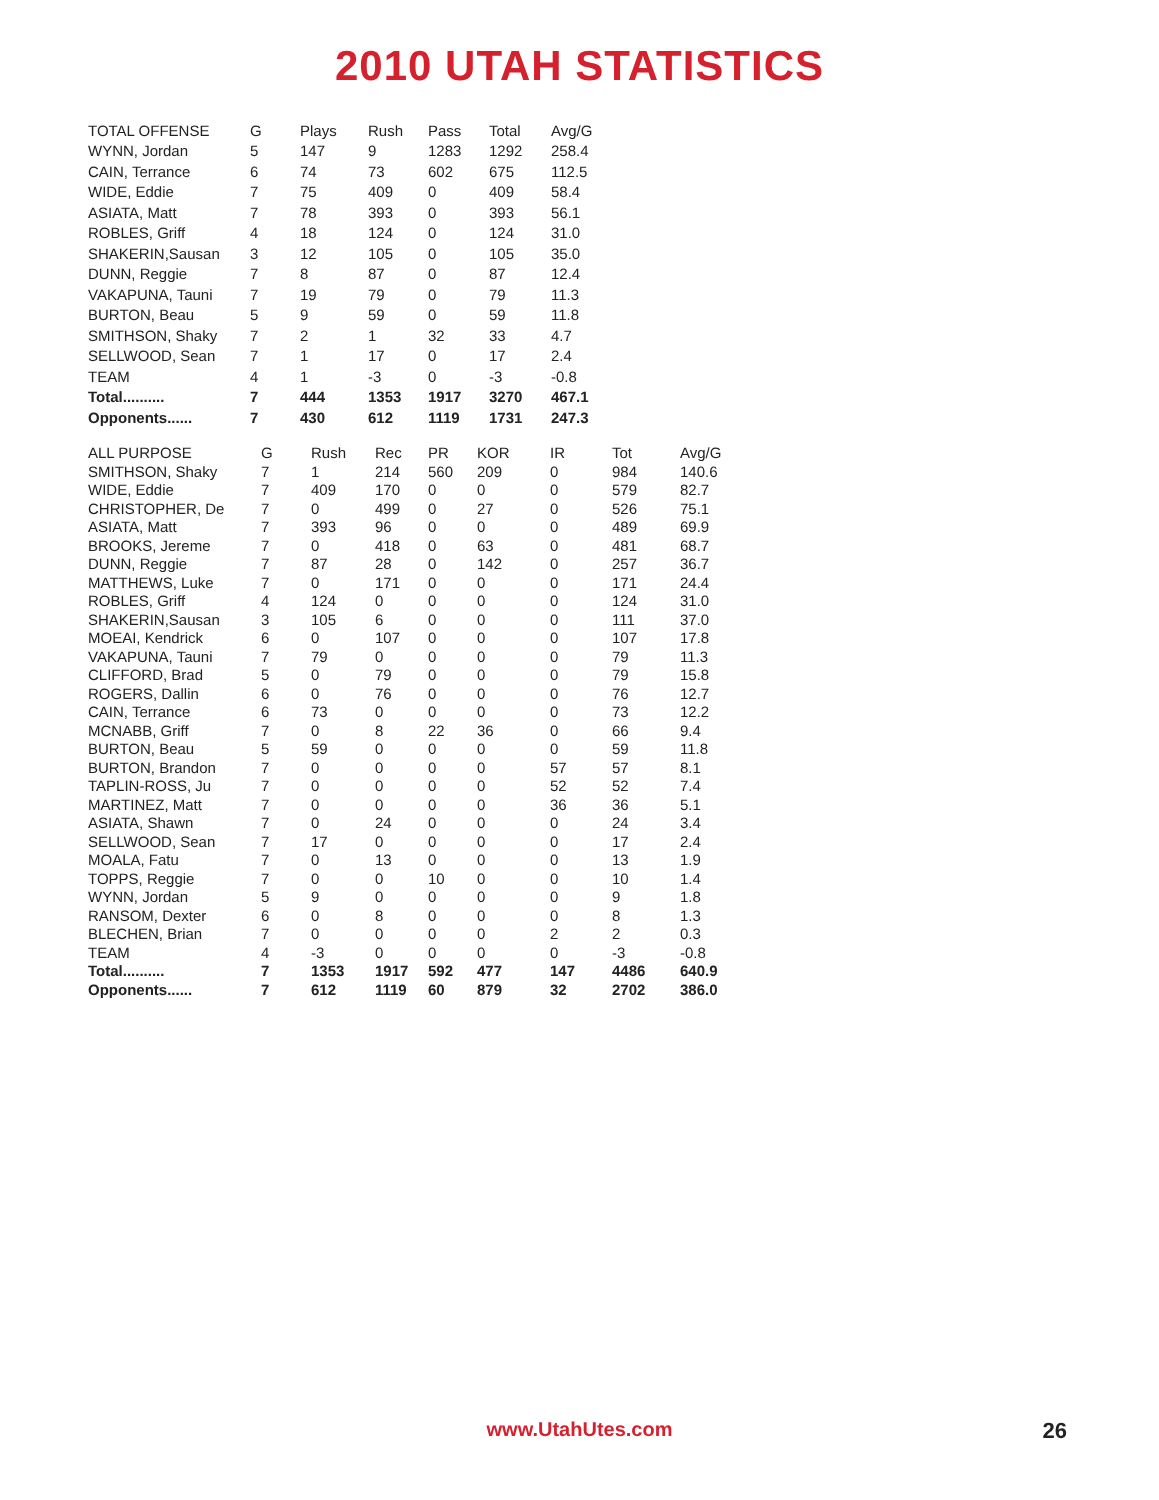2010 UTAH STATISTICS
| TOTAL OFFENSE | G | Plays | Rush | Pass | Total | Avg/G |
| --- | --- | --- | --- | --- | --- | --- |
| WYNN, Jordan | 5 | 147 | 9 | 1283 | 1292 | 258.4 |
| CAIN, Terrance | 6 | 74 | 73 | 602 | 675 | 112.5 |
| WIDE, Eddie | 7 | 75 | 409 | 0 | 409 | 58.4 |
| ASIATA, Matt | 7 | 78 | 393 | 0 | 393 | 56.1 |
| ROBLES, Griff | 4 | 18 | 124 | 0 | 124 | 31.0 |
| SHAKERIN,Sausan | 3 | 12 | 105 | 0 | 105 | 35.0 |
| DUNN, Reggie | 7 | 8 | 87 | 0 | 87 | 12.4 |
| VAKAPUNA, Tauni | 7 | 19 | 79 | 0 | 79 | 11.3 |
| BURTON, Beau | 5 | 9 | 59 | 0 | 59 | 11.8 |
| SMITHSON, Shaky | 7 | 2 | 1 | 32 | 33 | 4.7 |
| SELLWOOD, Sean | 7 | 1 | 17 | 0 | 17 | 2.4 |
| TEAM | 4 | 1 | -3 | 0 | -3 | -0.8 |
| Total.......... | 7 | 444 | 1353 | 1917 | 3270 | 467.1 |
| Opponents...... | 7 | 430 | 612 | 1119 | 1731 | 247.3 |
| ALL PURPOSE | G | Rush | Rec | PR | KOR | IR | Tot | Avg/G |
| --- | --- | --- | --- | --- | --- | --- | --- | --- |
| SMITHSON, Shaky | 7 | 1 | 214 | 560 | 209 | 0 | 984 | 140.6 |
| WIDE, Eddie | 7 | 409 | 170 | 0 | 0 | 0 | 579 | 82.7 |
| CHRISTOPHER, De | 7 | 0 | 499 | 0 | 27 | 0 | 526 | 75.1 |
| ASIATA, Matt | 7 | 393 | 96 | 0 | 0 | 0 | 489 | 69.9 |
| BROOKS, Jereme | 7 | 0 | 418 | 0 | 63 | 0 | 481 | 68.7 |
| DUNN, Reggie | 7 | 87 | 28 | 0 | 142 | 0 | 257 | 36.7 |
| MATTHEWS, Luke | 7 | 0 | 171 | 0 | 0 | 0 | 171 | 24.4 |
| ROBLES, Griff | 4 | 124 | 0 | 0 | 0 | 0 | 124 | 31.0 |
| SHAKERIN,Sausan | 3 | 105 | 6 | 0 | 0 | 0 | 111 | 37.0 |
| MOEAI, Kendrick | 6 | 0 | 107 | 0 | 0 | 0 | 107 | 17.8 |
| VAKAPUNA, Tauni | 7 | 79 | 0 | 0 | 0 | 0 | 79 | 11.3 |
| CLIFFORD, Brad | 5 | 0 | 79 | 0 | 0 | 0 | 79 | 15.8 |
| ROGERS, Dallin | 6 | 0 | 76 | 0 | 0 | 0 | 76 | 12.7 |
| CAIN, Terrance | 6 | 73 | 0 | 0 | 0 | 0 | 73 | 12.2 |
| MCNABB, Griff | 7 | 0 | 8 | 22 | 36 | 0 | 66 | 9.4 |
| BURTON, Beau | 5 | 59 | 0 | 0 | 0 | 0 | 59 | 11.8 |
| BURTON, Brandon | 7 | 0 | 0 | 0 | 0 | 57 | 57 | 8.1 |
| TAPLIN-ROSS, Ju | 7 | 0 | 0 | 0 | 0 | 52 | 52 | 7.4 |
| MARTINEZ, Matt | 7 | 0 | 0 | 0 | 0 | 36 | 36 | 5.1 |
| ASIATA, Shawn | 7 | 0 | 24 | 0 | 0 | 0 | 24 | 3.4 |
| SELLWOOD, Sean | 7 | 17 | 0 | 0 | 0 | 0 | 17 | 2.4 |
| MOALA, Fatu | 7 | 0 | 13 | 0 | 0 | 0 | 13 | 1.9 |
| TOPPS, Reggie | 7 | 0 | 0 | 10 | 0 | 0 | 10 | 1.4 |
| WYNN, Jordan | 5 | 9 | 0 | 0 | 0 | 0 | 9 | 1.8 |
| RANSOM, Dexter | 6 | 0 | 8 | 0 | 0 | 0 | 8 | 1.3 |
| BLECHEN, Brian | 7 | 0 | 0 | 0 | 0 | 2 | 2 | 0.3 |
| TEAM | 4 | -3 | 0 | 0 | 0 | 0 | -3 | -0.8 |
| Total.......... | 7 | 1353 | 1917 | 592 | 477 | 147 | 4486 | 640.9 |
| Opponents...... | 7 | 612 | 1119 | 60 | 879 | 32 | 2702 | 386.0 |
www.UtahUtes.com
26